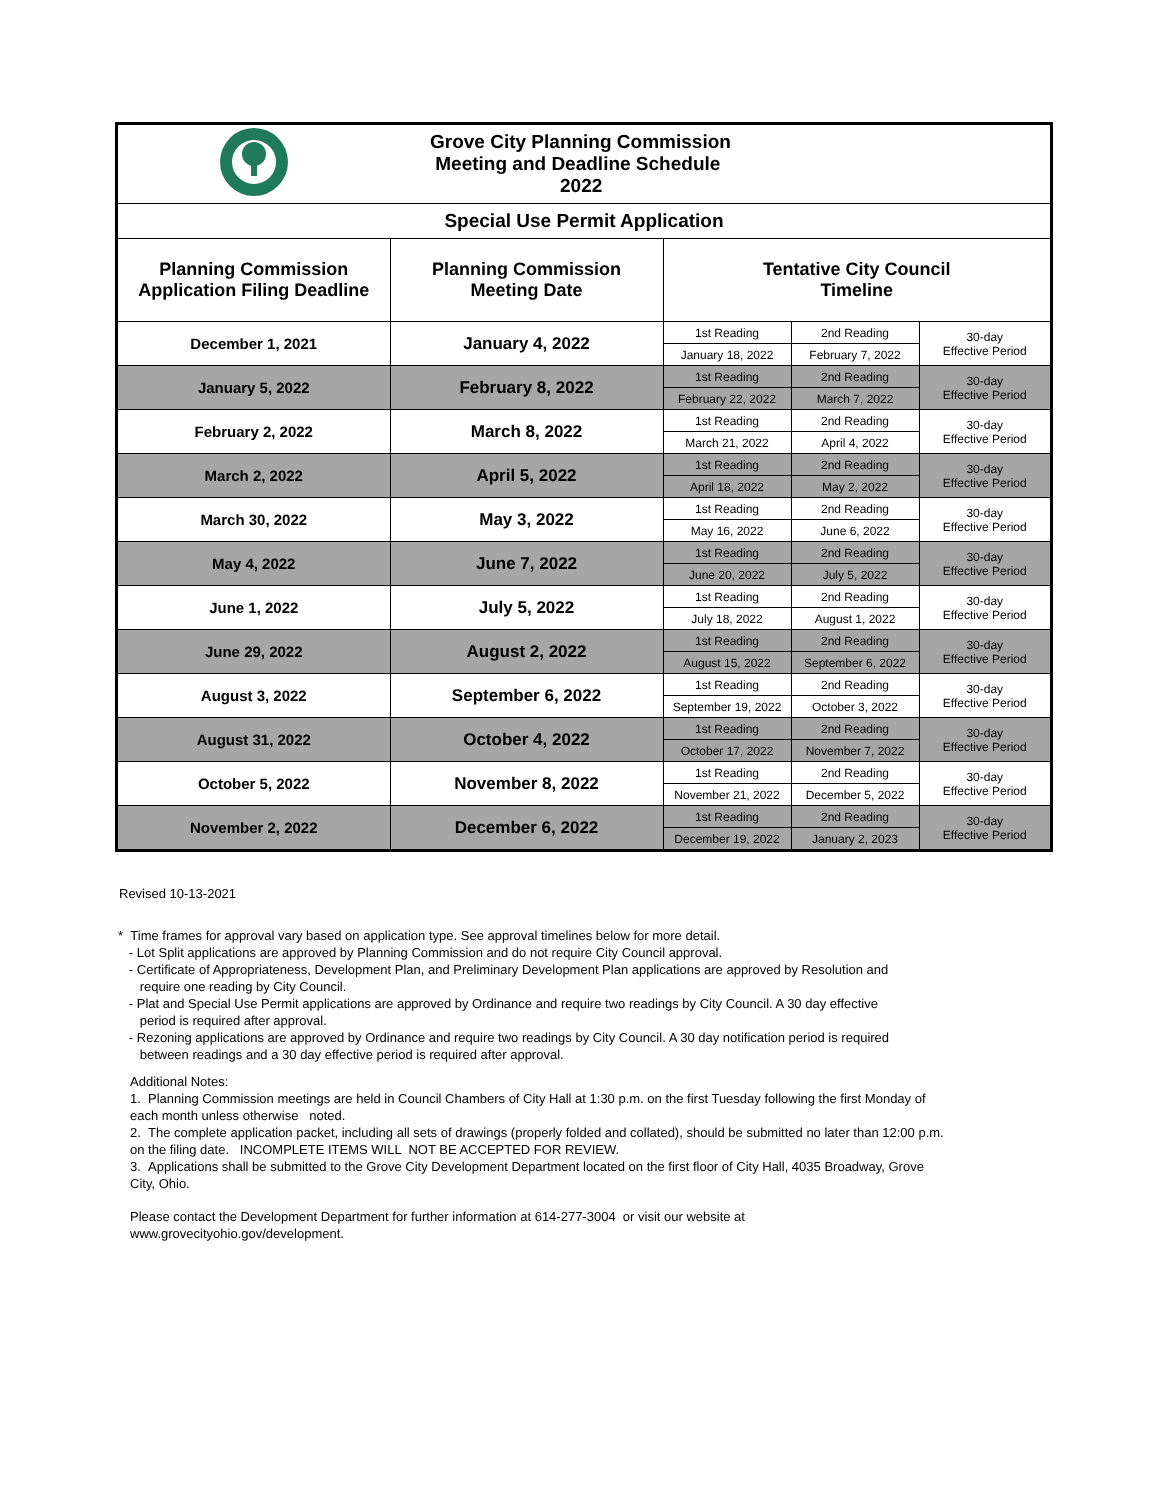| | Grove City Planning Commission Meeting and Deadline Schedule 2022 | | | |
| Special Use Permit Application | | | | |
| Planning Commission Application Filing Deadline | Planning Commission Meeting Date | Tentative City Council Timeline | | |
| December 1, 2021 | January 4, 2022 | 1st Reading | 2nd Reading | 30-day Effective Period |
| | | January 18, 2022 | February 7, 2022 | |
| January 5, 2022 | February 8, 2022 | 1st Reading | 2nd Reading | 30-day Effective Period |
| | | February 22, 2022 | March 7, 2022 | |
| February 2, 2022 | March 8, 2022 | 1st Reading | 2nd Reading | 30-day Effective Period |
| | | March 21, 2022 | April 4, 2022 | |
| March 2, 2022 | April 5, 2022 | 1st Reading | 2nd Reading | 30-day Effective Period |
| | | April 18, 2022 | May 2, 2022 | |
| March 30, 2022 | May 3, 2022 | 1st Reading | 2nd Reading | 30-day Effective Period |
| | | May 16, 2022 | June 6, 2022 | |
| May 4, 2022 | June 7, 2022 | 1st Reading | 2nd Reading | 30-day Effective Period |
| | | June 20, 2022 | July 5, 2022 | |
| June 1, 2022 | July 5, 2022 | 1st Reading | 2nd Reading | 30-day Effective Period |
| | | July 18, 2022 | August 1, 2022 | |
| June 29, 2022 | August 2, 2022 | 1st Reading | 2nd Reading | 30-day Effective Period |
| | | August 15, 2022 | September 6, 2022 | |
| August 3, 2022 | September 6, 2022 | 1st Reading | 2nd Reading | 30-day Effective Period |
| | | September 19, 2022 | October 3, 2022 | |
| August 31, 2022 | October 4, 2022 | 1st Reading | 2nd Reading | 30-day Effective Period |
| | | October 17, 2022 | November 7, 2022 | |
| October 5, 2022 | November 8, 2022 | 1st Reading | 2nd Reading | 30-day Effective Period |
| | | November 21, 2022 | December 5, 2022 | |
| November 2, 2022 | December 6, 2022 | 1st Reading | 2nd Reading | 30-day Effective Period |
| | | December 19, 2022 | January 2, 2023 | |
Revised 10-13-2021
* Time frames for approval vary based on application type. See approval timelines below for more detail.
- Lot Split applications are approved by Planning Commission and do not require City Council approval.
- Certificate of Appropriateness, Development Plan, and Preliminary Development Plan applications are approved by Resolution and
require one reading by City Council.
- Plat and Special Use Permit applications are approved by Ordinance and require two readings by City Council. A 30 day effective
period is required after approval.
- Rezoning applications are approved by Ordinance and require two readings by City Council. A 30 day notification period is required
between readings and a 30 day effective period is required after approval.
Additional Notes:
1. Planning Commission meetings are held in Council Chambers of City Hall at 1:30 p.m. on the first Tuesday following the first Monday of each month unless otherwise noted.
2. The complete application packet, including all sets of drawings (properly folded and collated), should be submitted no later than 12:00 p.m. on the filing date. INCOMPLETE ITEMS WILL NOT BE ACCEPTED FOR REVIEW.
3. Applications shall be submitted to the Grove City Development Department located on the first floor of City Hall, 4035 Broadway, Grove City, Ohio.
Please contact the Development Department for further information at 614-277-3004 or visit our website at
www.grovecityohio.gov/development.